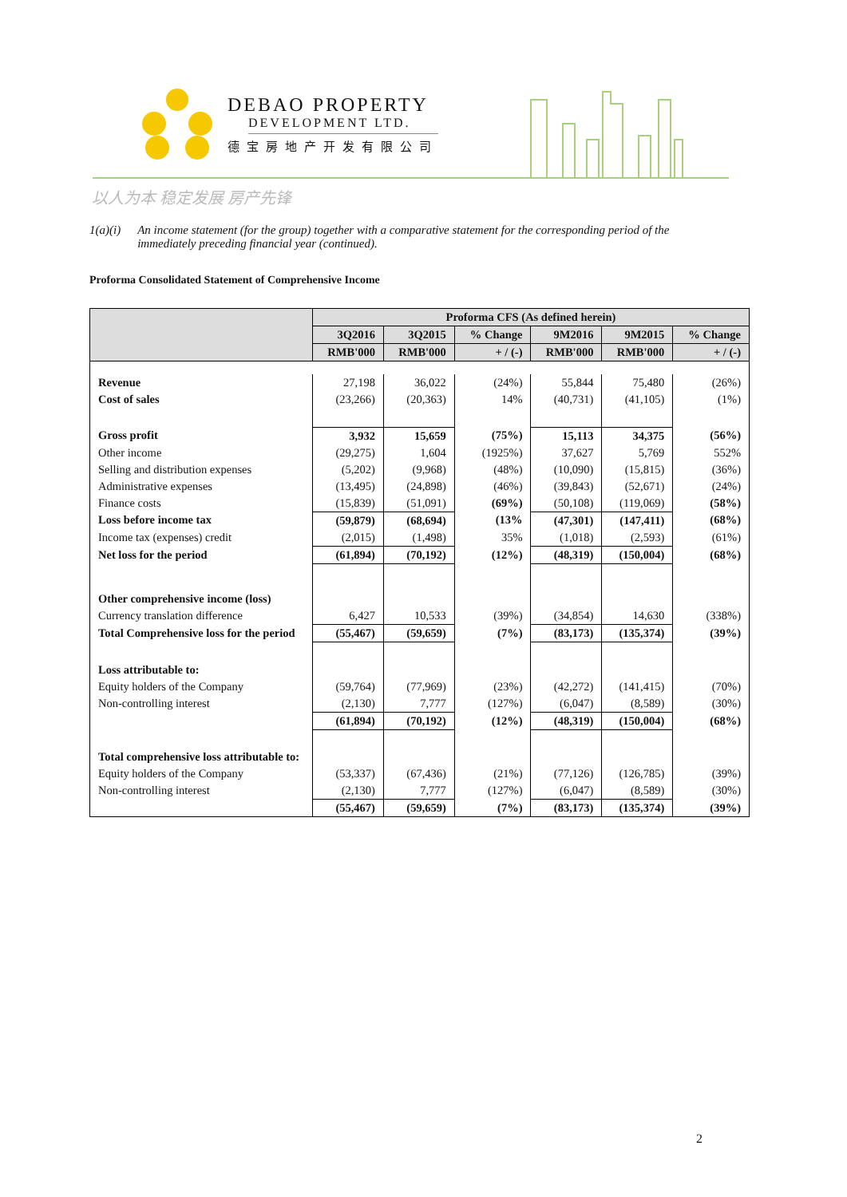DEBAO PROPERTY
DEVELOPMENT LTD.
德宝房地产开发有限公司
以人为本 稳定发展 房产先锋
1(a)(i) An income statement (for the group) together with a comparative statement for the corresponding period of the immediately preceding financial year (continued).
Proforma Consolidated Statement of Comprehensive Income
| | Proforma CFS (As defined herein) | | | | | |
| --- | --- | --- | --- | --- | --- | --- |
| | 3Q2016 | 3Q2015 | % Change | 9M2016 | 9M2015 | % Change |
| | RMB'000 | RMB'000 | + / (-) | RMB'000 | RMB'000 | + / (-) |
| Revenue | 27,198 | 36,022 | (24%) | 55,844 | 75,480 | (26%) |
| Cost of sales | (23,266) | (20,363) | 14% | (40,731) | (41,105) | (1%) |
| Gross profit | 3,932 | 15,659 | (75%) | 15,113 | 34,375 | (56%) |
| Other income | (29,275) | 1,604 | (1925%) | 37,627 | 5,769 | 552% |
| Selling and distribution expenses | (5,202) | (9,968) | (48%) | (10,090) | (15,815) | (36%) |
| Administrative expenses | (13,495) | (24,898) | (46%) | (39,843) | (52,671) | (24%) |
| Finance costs | (15,839) | (51,091) | (69%) | (50,108) | (119,069) | (58%) |
| Loss before income tax | (59,879) | (68,694) | (13% | (47,301) | (147,411) | (68%) |
| Income tax (expenses) credit | (2,015) | (1,498) | 35% | (1,018) | (2,593) | (61%) |
| Net loss for the period | (61,894) | (70,192) | (12%) | (48,319) | (150,004) | (68%) |
| Other comprehensive income (loss) | | | | | | |
| Currency translation difference | 6,427 | 10,533 | (39%) | (34,854) | 14,630 | (338%) |
| Total Comprehensive loss for the period | (55,467) | (59,659) | (7%) | (83,173) | (135,374) | (39%) |
| Loss attributable to: | | | | | | |
| Equity holders of the Company | (59,764) | (77,969) | (23%) | (42,272) | (141,415) | (70%) |
| Non-controlling interest | (2,130) | 7,777 | (127%) | (6,047) | (8,589) | (30%) |
| | (61,894) | (70,192) | (12%) | (48,319) | (150,004) | (68%) |
| Total comprehensive loss attributable to: | | | | | | |
| Equity holders of the Company | (53,337) | (67,436) | (21%) | (77,126) | (126,785) | (39%) |
| Non-controlling interest | (2,130) | 7,777 | (127%) | (6,047) | (8,589) | (30%) |
| | (55,467) | (59,659) | (7%) | (83,173) | (135,374) | (39%) |
2